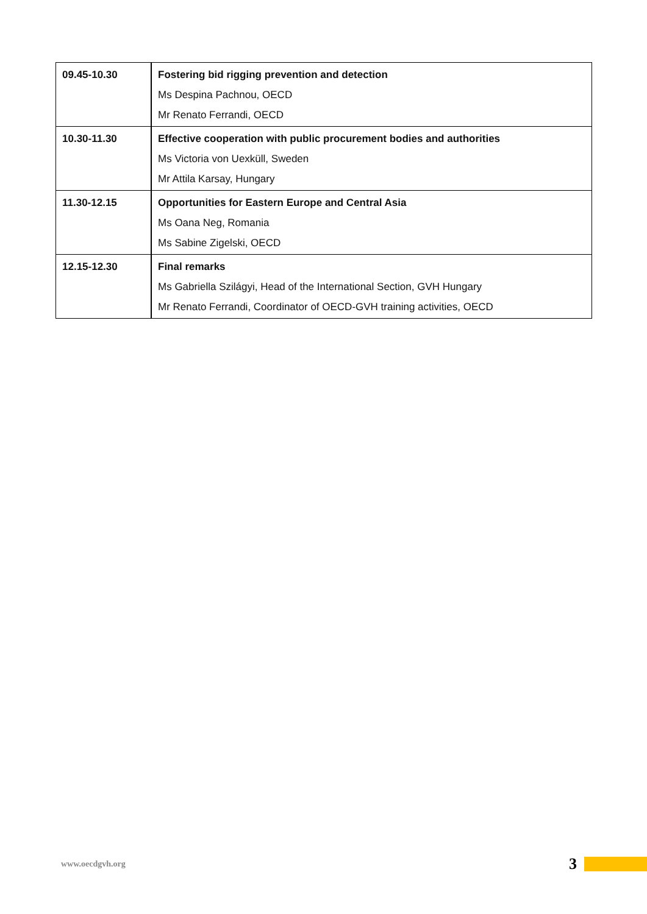| 09.45-10.30 | Fostering bid rigging prevention and detection Ms Despina Pachnou, OECD Mr Renato Ferrandi, OECD |
| 10.30-11.30 | Effective cooperation with public procurement bodies and authorities Ms Victoria von Uexküll, Sweden Mr Attila Karsay, Hungary |
| 11.30-12.15 | Opportunities for Eastern Europe and Central Asia Ms Oana Neg, Romania Ms Sabine Zigelski, OECD |
| 12.15-12.30 | Final remarks Ms Gabriella Szilágyi, Head of the International Section, GVH Hungary Mr Renato Ferrandi, Coordinator of OECD-GVH training activities, OECD |
www.oecdgvh.org 3